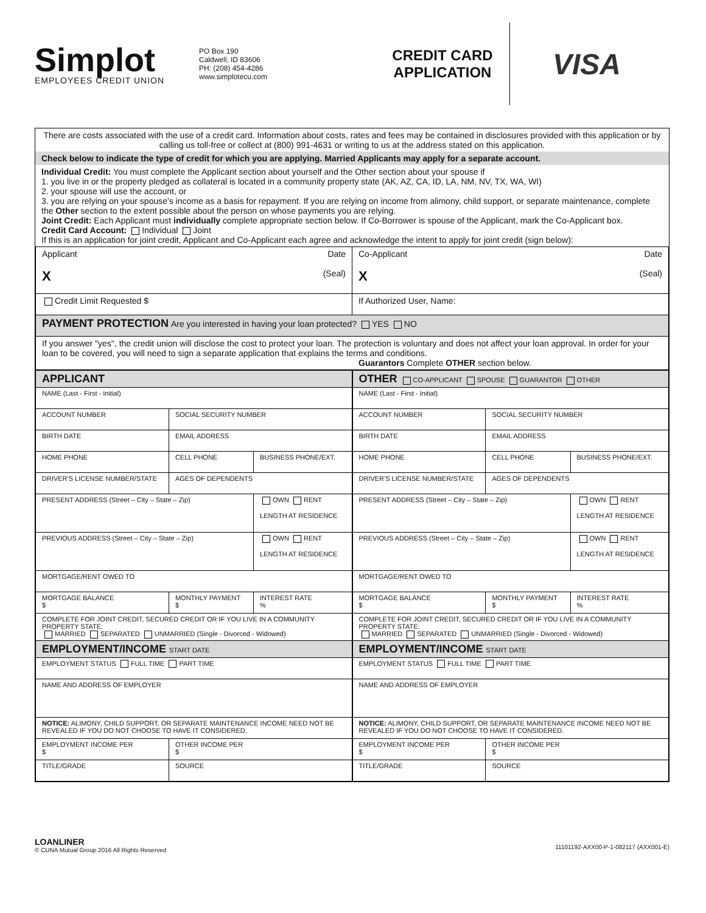Simplot
EMPLOYEES CREDIT UNION
PO Box 190
Caldwell, ID 83606
PH: (208) 454-4286
www.simplotecu.com
CREDIT CARD APPLICATION
VISA
There are costs associated with the use of a credit card. Information about costs, rates and fees may be contained in disclosures provided with this application or by calling us toll-free or collect at (800) 991-4631 or writing to us at the address stated on this application.
Check below to indicate the type of credit for which you are applying. Married Applicants may apply for a separate account.
Individual Credit: You must complete the Applicant section about yourself and the Other section about your spouse if
1. you live in or the property pledged as collateral is located in a community property state (AK, AZ, CA, ID, LA, NM, NV, TX, WA, WI)
2. your spouse will use the account, or
3. you are relying on your spouse's income as a basis for repayment. If you are relying on income from alimony, child support, or separate maintenance, complete the Other section to the extent possible about the person on whose payments you are relying.
Joint Credit: Each Applicant must individually complete appropriate section below. If Co-Borrower is spouse of the Applicant, mark the Co-Applicant box.
Credit Card Account: Individual Joint
If this is an application for joint credit, Applicant and Co-Applicant each agree and acknowledge the intent to apply for joint credit (sign below):
| Applicant Date X (Seal) | Co-Applicant Date X (Seal) |
| Credit Limit Requested $ | If Authorized User, Name: |
| PAYMENT PROTECTION Are you interested in having your loan protected? YES NO | |
| If you answer "yes", the credit union will disclose the cost to protect your loan. The protection is voluntary and does not affect your loan approval. In order for your loan to be covered, you will need to sign a separate application that explains the terms and conditions. Guarantors Complete OTHER section below. | |
| APPLICANT | | |
| NAME (Last - First - Initial) | | |
| ACCOUNT NUMBER | SOCIAL SECURITY NUMBER | |
| BIRTH DATE | EMAIL ADDRESS | |
| HOME PHONE | CELL PHONE | BUSINESS PHONE/EXT. |
| DRIVER'S LICENSE NUMBER/STATE | AGES OF DEPENDENTS | |
| PRESENT ADDRESS (Street – City – State – Zip) | | OWN RENT LENGTH AT RESIDENCE |
| PREVIOUS ADDRESS (Street – City – State – Zip) | | OWN RENT LENGTH AT RESIDENCE |
| MORTGAGE/RENT OWED TO | | |
| MORTGAGE BALANCE $ | MONTHLY PAYMENT $ | INTEREST RATE % |
| COMPLETE FOR JOINT CREDIT, SECURED CREDIT OR IF YOU LIVE IN A COMMUNITY PROPERTY STATE: MARRIED SEPARATED UNMARRIED (Single - Divorced - Widowed) | | |
| EMPLOYMENT/INCOME START DATE | | |
| EMPLOYMENT STATUS FULL TIME PART TIME | | |
| NAME AND ADDRESS OF EMPLOYER | | |
| NOTICE: ALIMONY, CHILD SUPPORT, OR SEPARATE MAINTENANCE INCOME NEED NOT BE REVEALED IF YOU DO NOT CHOOSE TO HAVE IT CONSIDERED. | | |
| EMPLOYMENT INCOME PER $ | OTHER INCOME PER $ | |
| TITLE/GRADE | SOURCE | |
| OTHER CO-APPLICANT SPOUSE GUARANTOR OTHER | | |
| NAME (Last - First - Initial) | | |
| ACCOUNT NUMBER | SOCIAL SECURITY NUMBER | |
| BIRTH DATE | EMAIL ADDRESS | |
| HOME PHONE | CELL PHONE | BUSINESS PHONE/EXT. |
| DRIVER'S LICENSE NUMBER/STATE | AGES OF DEPENDENTS | |
| PRESENT ADDRESS (Street – City – State – Zip) | | OWN RENT LENGTH AT RESIDENCE |
| PREVIOUS ADDRESS (Street – City – State – Zip) | | OWN RENT LENGTH AT RESIDENCE |
| MORTGAGE/RENT OWED TO | | |
| MORTGAGE BALANCE $ | MONTHLY PAYMENT $ | INTEREST RATE % |
| COMPLETE FOR JOINT CREDIT, SECURED CREDIT OR IF YOU LIVE IN A COMMUNITY PROPERTY STATE: MARRIED SEPARATED UNMARRIED (Single - Divorced - Widowed) | | |
| EMPLOYMENT/INCOME START DATE | | |
| EMPLOYMENT STATUS FULL TIME PART TIME | | |
| NAME AND ADDRESS OF EMPLOYER | | |
| NOTICE: ALIMONY, CHILD SUPPORT, OR SEPARATE MAINTENANCE INCOME NEED NOT BE REVEALED IF YOU DO NOT CHOOSE TO HAVE IT CONSIDERED. | | |
| EMPLOYMENT INCOME PER $ | OTHER INCOME PER $ | |
| TITLE/GRADE | SOURCE | |
LOANLINER
© CUNA Mutual Group 2016 All Rights Reserved
11101192-AXX00-P-1-082117 (AXX001-E)